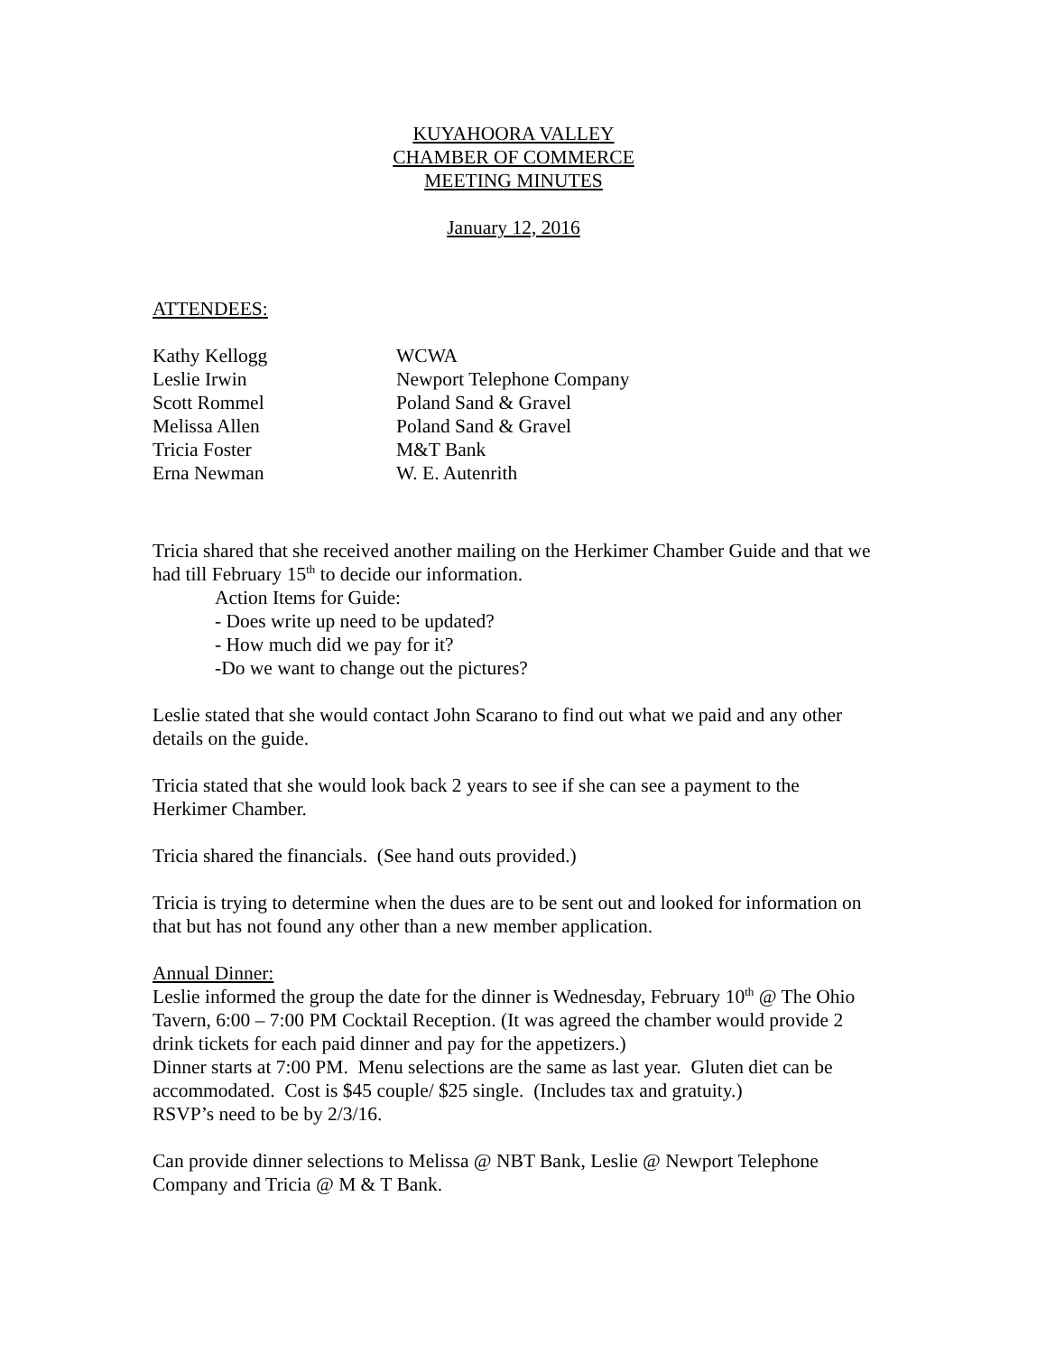KUYAHOORA VALLEY
CHAMBER OF COMMERCE
MEETING MINUTES
January 12, 2016
ATTENDEES:
| Kathy Kellogg | WCWA |
| Leslie Irwin | Newport Telephone Company |
| Scott Rommel | Poland Sand & Gravel |
| Melissa Allen | Poland Sand & Gravel |
| Tricia Foster | M&T Bank |
| Erna Newman | W. E. Autenrith |
Tricia shared that she received another mailing on the Herkimer Chamber Guide and that we had till February 15<sup>th</sup> to decide our information.
Action Items for Guide:
- Does write up need to be updated?
- How much did we pay for it?
-Do we want to change out the pictures?
Leslie stated that she would contact John Scarano to find out what we paid and any other details on the guide.
Tricia stated that she would look back 2 years to see if she can see a payment to the Herkimer Chamber.
Tricia shared the financials. (See hand outs provided.)
Tricia is trying to determine when the dues are to be sent out and looked for information on that but has not found any other than a new member application.
Annual Dinner:
Leslie informed the group the date for the dinner is Wednesday, February 10<sup>th</sup> @ The Ohio Tavern, 6:00 – 7:00 PM Cocktail Reception. (It was agreed the chamber would provide 2 drink tickets for each paid dinner and pay for the appetizers.)
Dinner starts at 7:00 PM. Menu selections are the same as last year. Gluten diet can be accommodated. Cost is $45 couple/ $25 single. (Includes tax and gratuity.)
RSVP’s need to be by 2/3/16.
Can provide dinner selections to Melissa @ NBT Bank, Leslie @ Newport Telephone Company and Tricia @ M & T Bank.